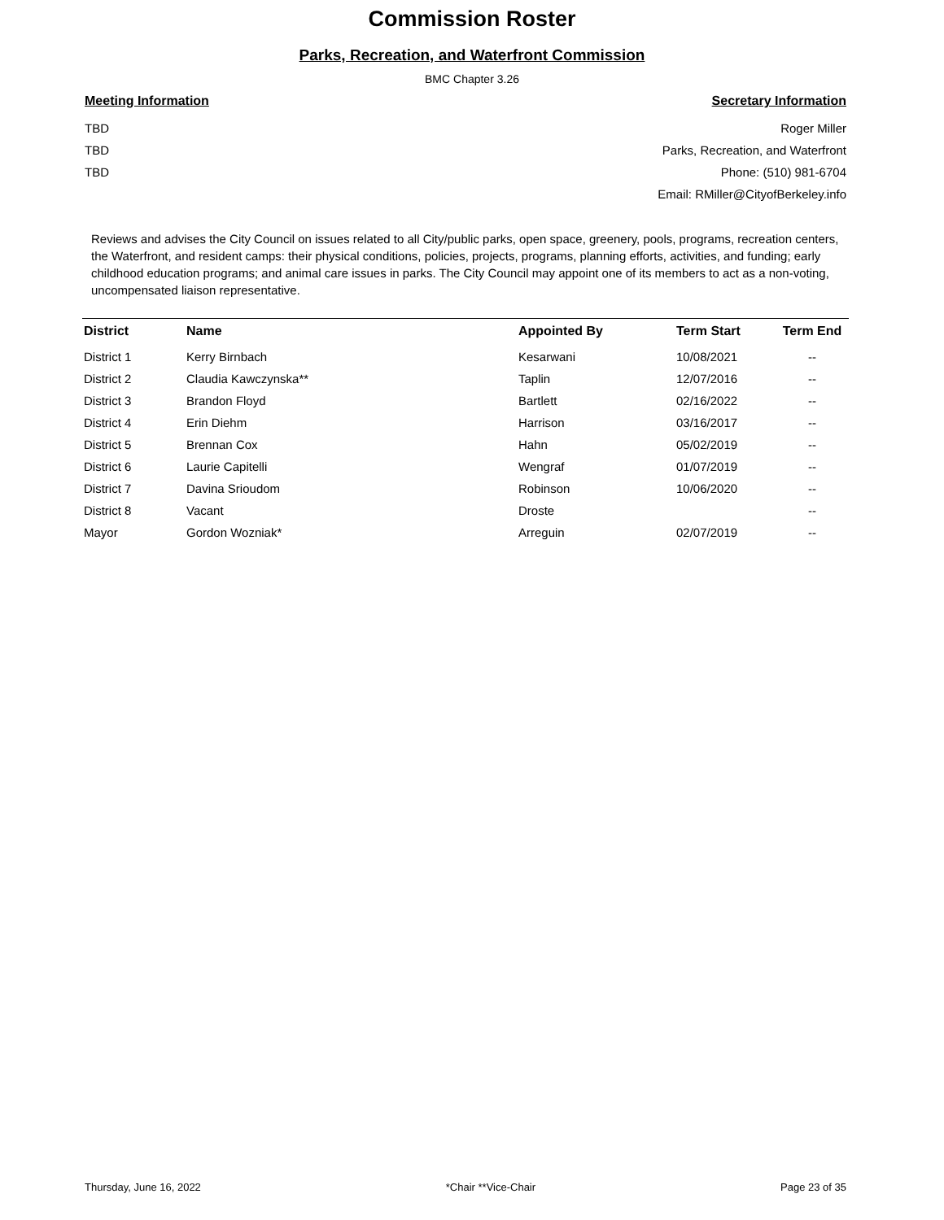Commission Roster
Parks, Recreation, and Waterfront Commission
BMC Chapter 3.26
Meeting Information
TBD
TBD
TBD
Secretary Information
Roger Miller
Parks, Recreation, and Waterfront
Phone: (510) 981-6704
Email: RMiller@CityofBerkeley.info
Reviews and advises the City Council on issues related to all City/public parks, open space, greenery, pools, programs, recreation centers, the Waterfront, and resident camps: their physical conditions, policies, projects, programs, planning efforts, activities, and funding; early childhood education programs; and animal care issues in parks. The City Council may appoint one of its members to act as a non-voting, uncompensated liaison representative.
| District | Name | Appointed By | Term Start | Term End |
| --- | --- | --- | --- | --- |
| District 1 | Kerry Birnbach | Kesarwani | 10/08/2021 | -- |
| District 2 | Claudia Kawczynska** | Taplin | 12/07/2016 | -- |
| District 3 | Brandon Floyd | Bartlett | 02/16/2022 | -- |
| District 4 | Erin Diehm | Harrison | 03/16/2017 | -- |
| District 5 | Brennan Cox | Hahn | 05/02/2019 | -- |
| District 6 | Laurie Capitelli | Wengraf | 01/07/2019 | -- |
| District 7 | Davina Srioudom | Robinson | 10/06/2020 | -- |
| District 8 | Vacant | Droste | | -- |
| Mayor | Gordon Wozniak* | Arreguin | 02/07/2019 | -- |
Thursday, June 16, 2022 *Chair **Vice-Chair Page 23 of 35